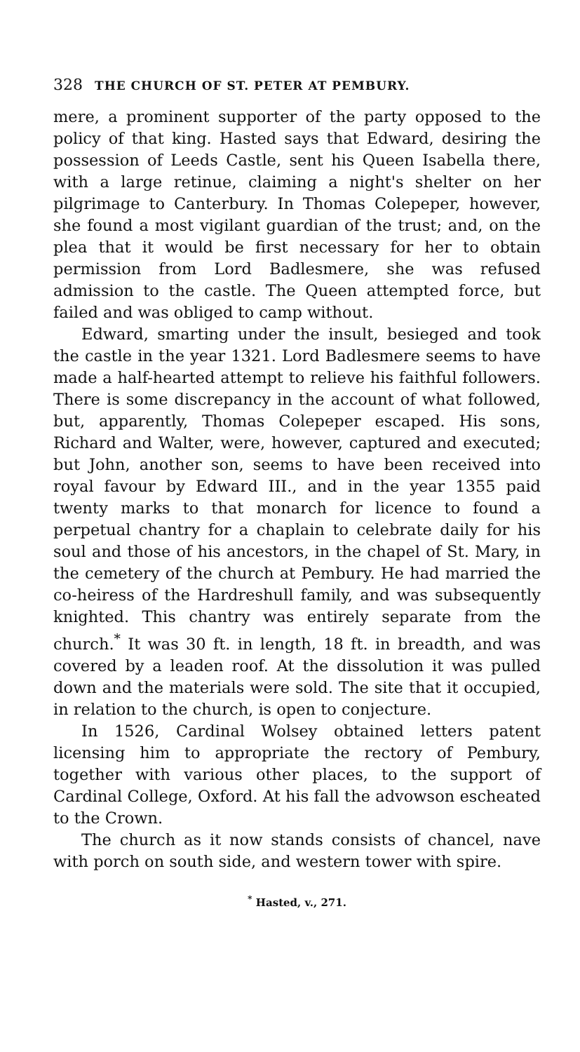328 THE CHURCH OF ST. PETER AT PEMBURY.
mere, a prominent supporter of the party opposed to the policy of that king. Hasted says that Edward, desiring the possession of Leeds Castle, sent his Queen Isabella there, with a large retinue, claiming a night's shelter on her pilgrimage to Canterbury. In Thomas Colepeper, however, she found a most vigilant guardian of the trust; and, on the plea that it would be first necessary for her to obtain permission from Lord Badlesmere, she was refused admission to the castle. The Queen attempted force, but failed and was obliged to camp without.
Edward, smarting under the insult, besieged and took the castle in the year 1321. Lord Badlesmere seems to have made a half-hearted attempt to relieve his faithful followers. There is some discrepancy in the account of what followed, but, apparently, Thomas Colepeper escaped. His sons, Richard and Walter, were, however, captured and executed; but John, another son, seems to have been received into royal favour by Edward III., and in the year 1355 paid twenty marks to that monarch for licence to found a perpetual chantry for a chaplain to celebrate daily for his soul and those of his ancestors, in the chapel of St. Mary, in the cemetery of the church at Pembury. He had married the co-heiress of the Hardreshull family, and was subsequently knighted. This chantry was entirely separate from the church.<sup>*</sup> It was 30 ft. in length, 18 ft. in breadth, and was covered by a leaden roof. At the dissolution it was pulled down and the materials were sold. The site that it occupied, in relation to the church, is open to conjecture.
In 1526, Cardinal Wolsey obtained letters patent licensing him to appropriate the rectory of Pembury, together with various other places, to the support of Cardinal College, Oxford. At his fall the advowson escheated to the Crown.
The church as it now stands consists of chancel, nave with porch on south side, and western tower with spire.
<sup>*</sup> Hasted, v., 271.